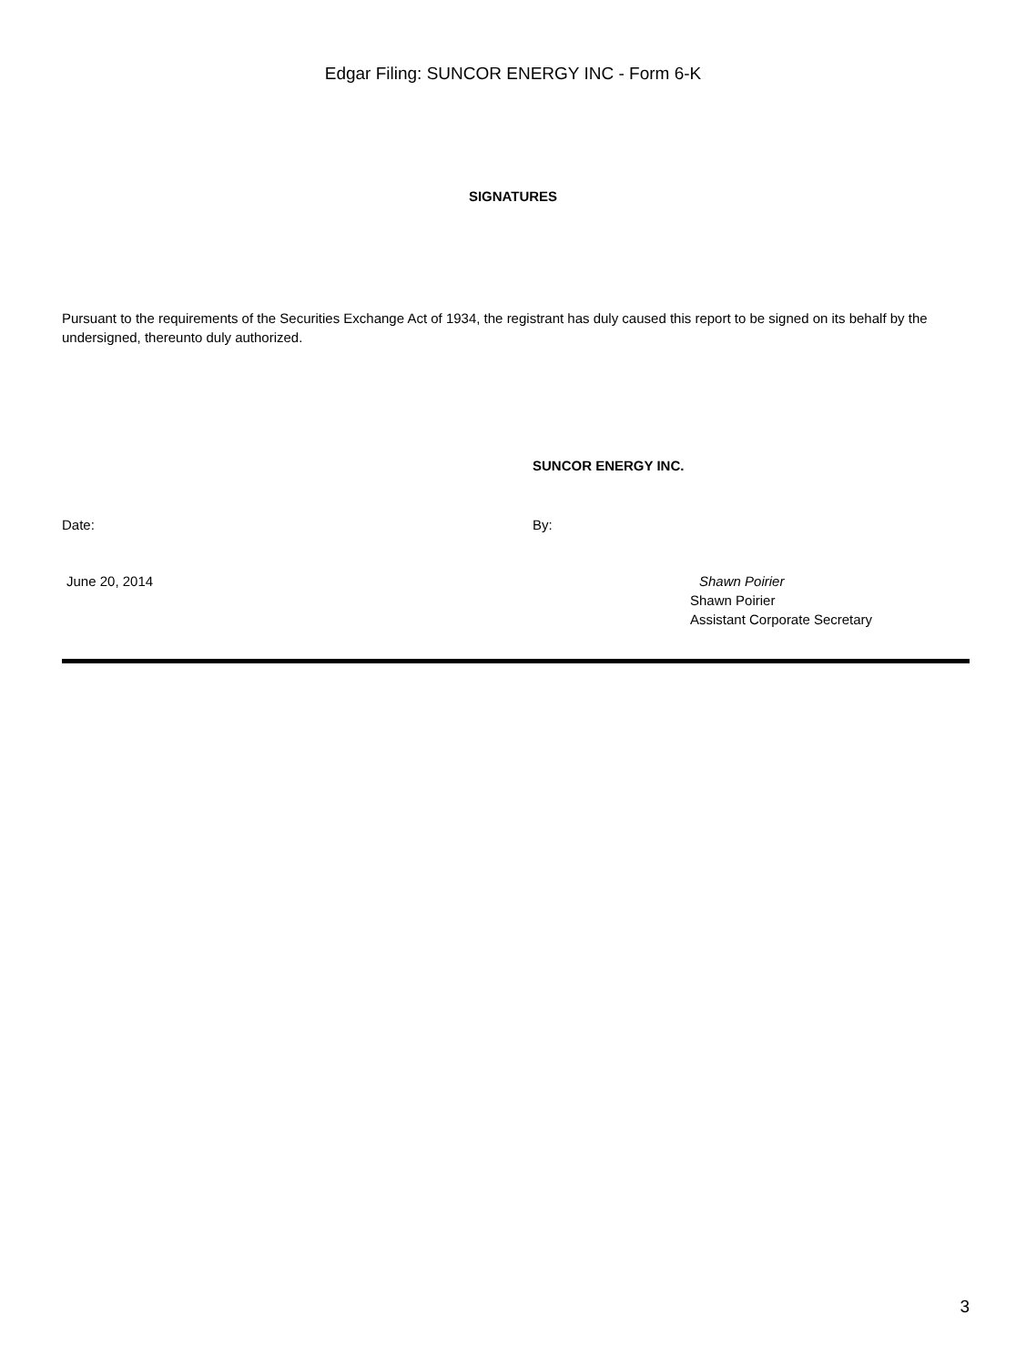Edgar Filing: SUNCOR ENERGY INC - Form 6-K
SIGNATURES
Pursuant to the requirements of the Securities Exchange Act of 1934, the registrant has duly caused this report to be signed on its behalf by the undersigned, thereunto duly authorized.
SUNCOR ENERGY INC.
Date: By:
June 20, 2014 Shawn Poirier
Shawn Poirier
Assistant Corporate Secretary
3